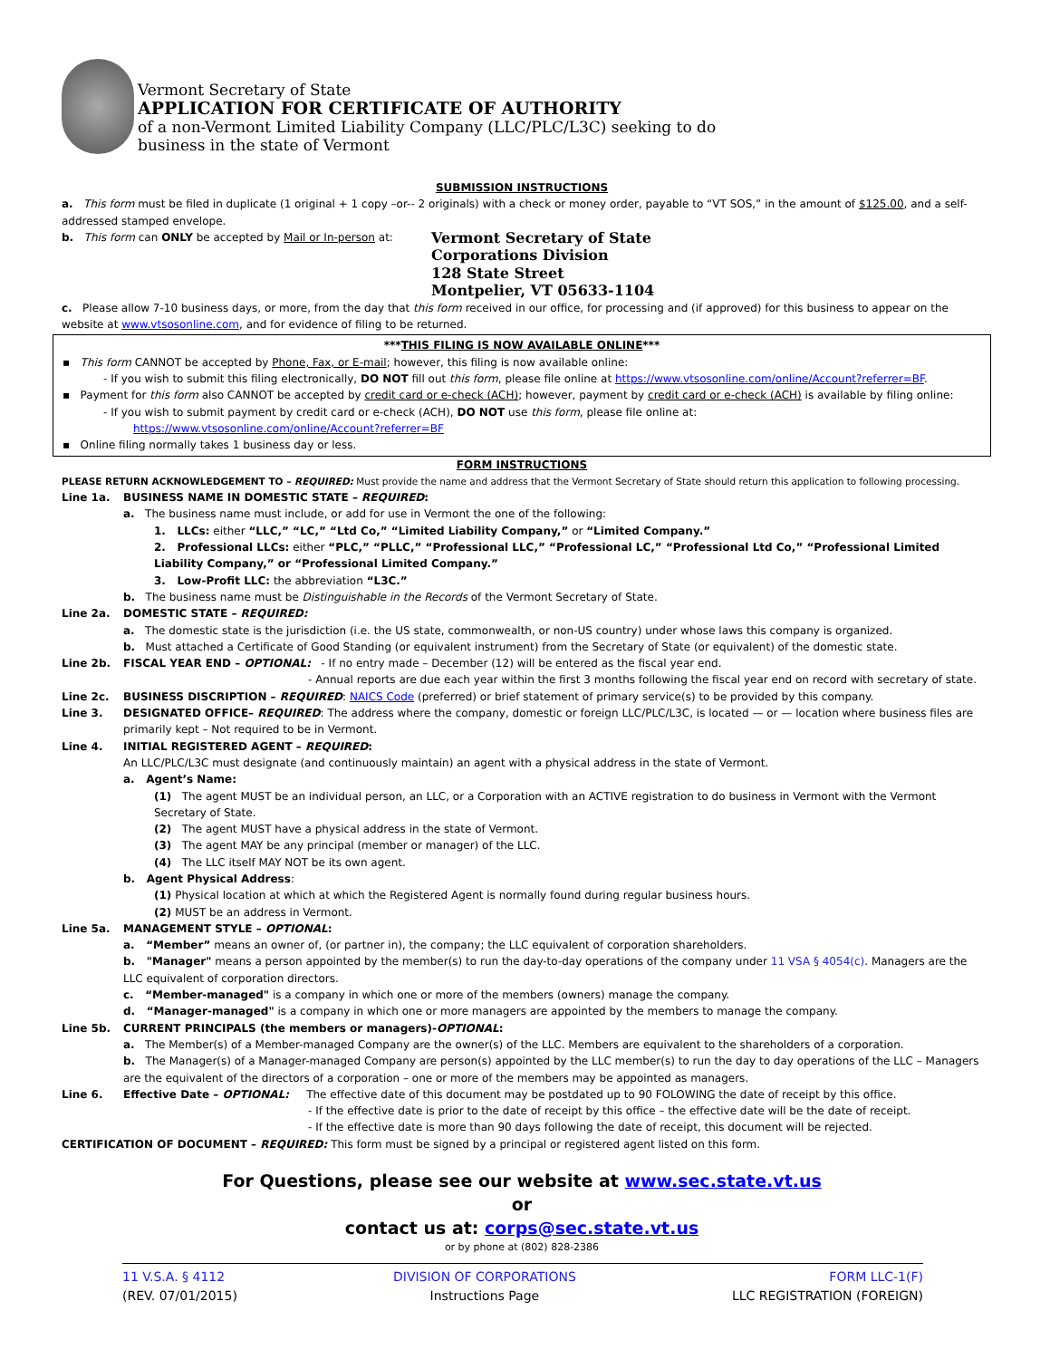Vermont Secretary of State
APPLICATION FOR CERTIFICATE OF AUTHORITY
of a non-Vermont Limited Liability Company (LLC/PLC/L3C) seeking to do
business in the state of Vermont
SUBMISSION INSTRUCTIONS
a. This form must be filed in duplicate (1 original + 1 copy –or-- 2 originals) with a check or money order, payable to “VT SOS,” in the amount of $125.00, and a self-addressed stamped envelope.
b. This form can ONLY be accepted by Mail or In-person at:
Vermont Secretary of State
Corporations Division
128 State Street
Montpelier, VT 05633-1104
c. Please allow 7-10 business days, or more, from the day that this form received in our office, for processing and (if approved) for this business to appear on the website at www.vtsosonline.com, and for evidence of filing to be returned.
***THIS FILING IS NOW AVAILABLE ONLINE***
▪ This form CANNOT be accepted by Phone, Fax, or E-mail; however, this filing is now available online:
- If you wish to submit this filing electronically, DO NOT fill out this form, please file online at https://www.vtsosonline.com/online/Account?referrer=BF.
▪ Payment for this form also CANNOT be accepted by credit card or e-check (ACH); however, payment by credit card or e-check (ACH) is available by filing online:
- If you wish to submit payment by credit card or e-check (ACH), DO NOT use this form, please file online at:
https://www.vtsosonline.com/online/Account?referrer=BF
▪ Online filing normally takes 1 business day or less.
FORM INSTRUCTIONS
PLEASE RETURN ACKNOWLEDGEMENT TO – REQUIRED: Must provide the name and address that the Vermont Secretary of State should return this application to following processing.
Line 1a. BUSINESS NAME IN DOMESTIC STATE – REQUIRED:
a. The business name must include, or add for use in Vermont the one of the following:
1. LLCs: either “LLC,” “LC,” “Ltd Co,” “Limited Liability Company,” or “Limited Company.”
2. Professional LLCs: either “PLC,” “PLLC,” “Professional LLC,” “Professional LC,” “Professional Ltd Co,” “Professional Limited Liability Company,” or “Professional Limited Company.”
3. Low-Profit LLC: the abbreviation “L3C.”
b. The business name must be Distinguishable in the Records of the Vermont Secretary of State.
Line 2a. DOMESTIC STATE – REQUIRED:
a. The domestic state is the jurisdiction (i.e. the US state, commonwealth, or non-US country) under whose laws this company is organized.
b. Must attached a Certificate of Good Standing (or equivalent instrument) from the Secretary of State (or equivalent) of the domestic state.
Line 2b. FISCAL YEAR END – OPTIONAL: - If no entry made – December (12) will be entered as the fiscal year end.
- Annual reports are due each year within the first 3 months following the fiscal year end on record with secretary of state.
Line 2c. BUSINESS DISCRIPTION – REQUIRED: NAICS Code (preferred) or brief statement of primary service(s) to be provided by this company.
Line 3. DESIGNATED OFFICE– REQUIRED: The address where the company, domestic or foreign LLC/PLC/L3C, is located — or — location where business files are primarily kept – Not required to be in Vermont.
Line 4. INITIAL REGISTERED AGENT – REQUIRED:
An LLC/PLC/L3C must designate (and continuously maintain) an agent with a physical address in the state of Vermont.
a. Agent’s Name:
(1) The agent MUST be an individual person, an LLC, or a Corporation with an ACTIVE registration to do business in Vermont with the Vermont Secretary of State.
(2) The agent MUST have a physical address in the state of Vermont.
(3) The agent MAY be any principal (member or manager) of the LLC.
(4) The LLC itself MAY NOT be its own agent.
b. Agent Physical Address:
(1) Physical location at which at which the Registered Agent is normally found during regular business hours.
(2) MUST be an address in Vermont.
Line 5a. MANAGEMENT STYLE – OPTIONAL:
a. “Member” means an owner of, (or partner in), the company; the LLC equivalent of corporation shareholders.
b. "Manager" means a person appointed by the member(s) to run the day-to-day operations of the company under 11 VSA § 4054(c). Managers are the LLC equivalent of corporation directors.
c. “Member-managed" is a company in which one or more of the members (owners) manage the company.
d. “Manager-managed" is a company in which one or more managers are appointed by the members to manage the company.
Line 5b. CURRENT PRINCIPALS (the members or managers)-OPTIONAL:
a. The Member(s) of a Member-managed Company are the owner(s) of the LLC. Members are equivalent to the shareholders of a corporation.
b. The Manager(s) of a Manager-managed Company are person(s) appointed by the LLC member(s) to run the day to day operations of the LLC – Managers are the equivalent of the directors of a corporation – one or more of the members may be appointed as managers.
Line 6. Effective Date – OPTIONAL: The effective date of this document may be postdated up to 90 FOLOWING the date of receipt by this office.
- If the effective date is prior to the date of receipt by this office – the effective date will be the date of receipt.
- If the effective date is more than 90 days following the date of receipt, this document will be rejected.
CERTIFICATION OF DOCUMENT – REQUIRED: This form must be signed by a principal or registered agent listed on this form.
For Questions, please see our website at www.sec.state.vt.us
or
contact us at: corps@sec.state.vt.us
or by phone at (802) 828-2386
11 V.S.A. § 4112
(REV. 07/01/2015)
DIVISION OF CORPORATIONS
Instructions Page
FORM LLC-1(F)
LLC REGISTRATION (FOREIGN)